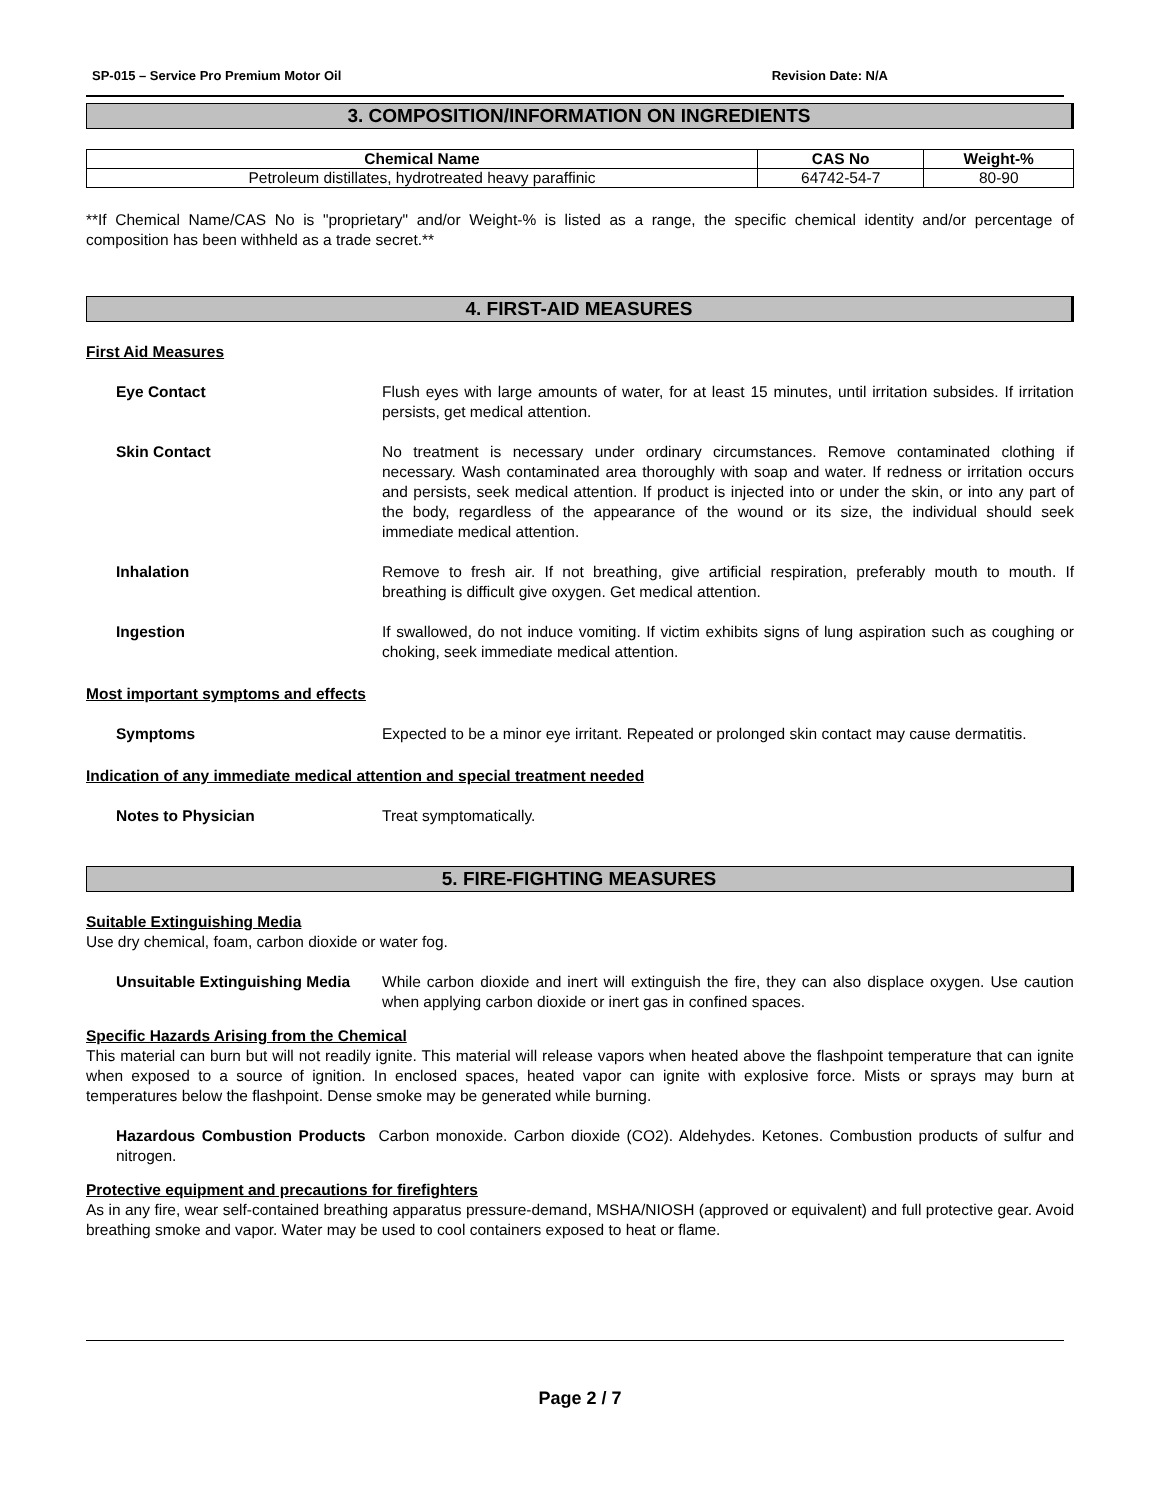SP-015 – Service Pro Premium Motor Oil Revision Date: N/A
3. COMPOSITION/INFORMATION ON INGREDIENTS
| Chemical Name | CAS No | Weight-% |
| --- | --- | --- |
| Petroleum distillates, hydrotreated heavy paraffinic | 64742-54-7 | 80-90 |
**If Chemical Name/CAS No is "proprietary" and/or Weight-% is listed as a range, the specific chemical identity and/or percentage of composition has been withheld as a trade secret.**
4. FIRST-AID MEASURES
First Aid Measures
Eye Contact Flush eyes with large amounts of water, for at least 15 minutes, until irritation subsides. If irritation persists, get medical attention.
Skin Contact No treatment is necessary under ordinary circumstances. Remove contaminated clothing if necessary. Wash contaminated area thoroughly with soap and water. If redness or irritation occurs and persists, seek medical attention. If product is injected into or under the skin, or into any part of the body, regardless of the appearance of the wound or its size, the individual should seek immediate medical attention.
Inhalation Remove to fresh air. If not breathing, give artificial respiration, preferably mouth to mouth. If breathing is difficult give oxygen. Get medical attention.
Ingestion If swallowed, do not induce vomiting. If victim exhibits signs of lung aspiration such as coughing or choking, seek immediate medical attention.
Most important symptoms and effects
Symptoms Expected to be a minor eye irritant. Repeated or prolonged skin contact may cause dermatitis.
Indication of any immediate medical attention and special treatment needed
Notes to Physician Treat symptomatically.
5. FIRE-FIGHTING MEASURES
Suitable Extinguishing Media
Use dry chemical, foam, carbon dioxide or water fog.
Unsuitable Extinguishing Media While carbon dioxide and inert will extinguish the fire, they can also displace oxygen. Use caution when applying carbon dioxide or inert gas in confined spaces.
Specific Hazards Arising from the Chemical
This material can burn but will not readily ignite. This material will release vapors when heated above the flashpoint temperature that can ignite when exposed to a source of ignition. In enclosed spaces, heated vapor can ignite with explosive force. Mists or sprays may burn at temperatures below the flashpoint. Dense smoke may be generated while burning.
Hazardous Combustion Products Carbon monoxide. Carbon dioxide (CO2). Aldehydes. Ketones. Combustion products of sulfur and nitrogen.
Protective equipment and precautions for firefighters
As in any fire, wear self-contained breathing apparatus pressure-demand, MSHA/NIOSH (approved or equivalent) and full protective gear. Avoid breathing smoke and vapor. Water may be used to cool containers exposed to heat or flame.
Page 2 / 7